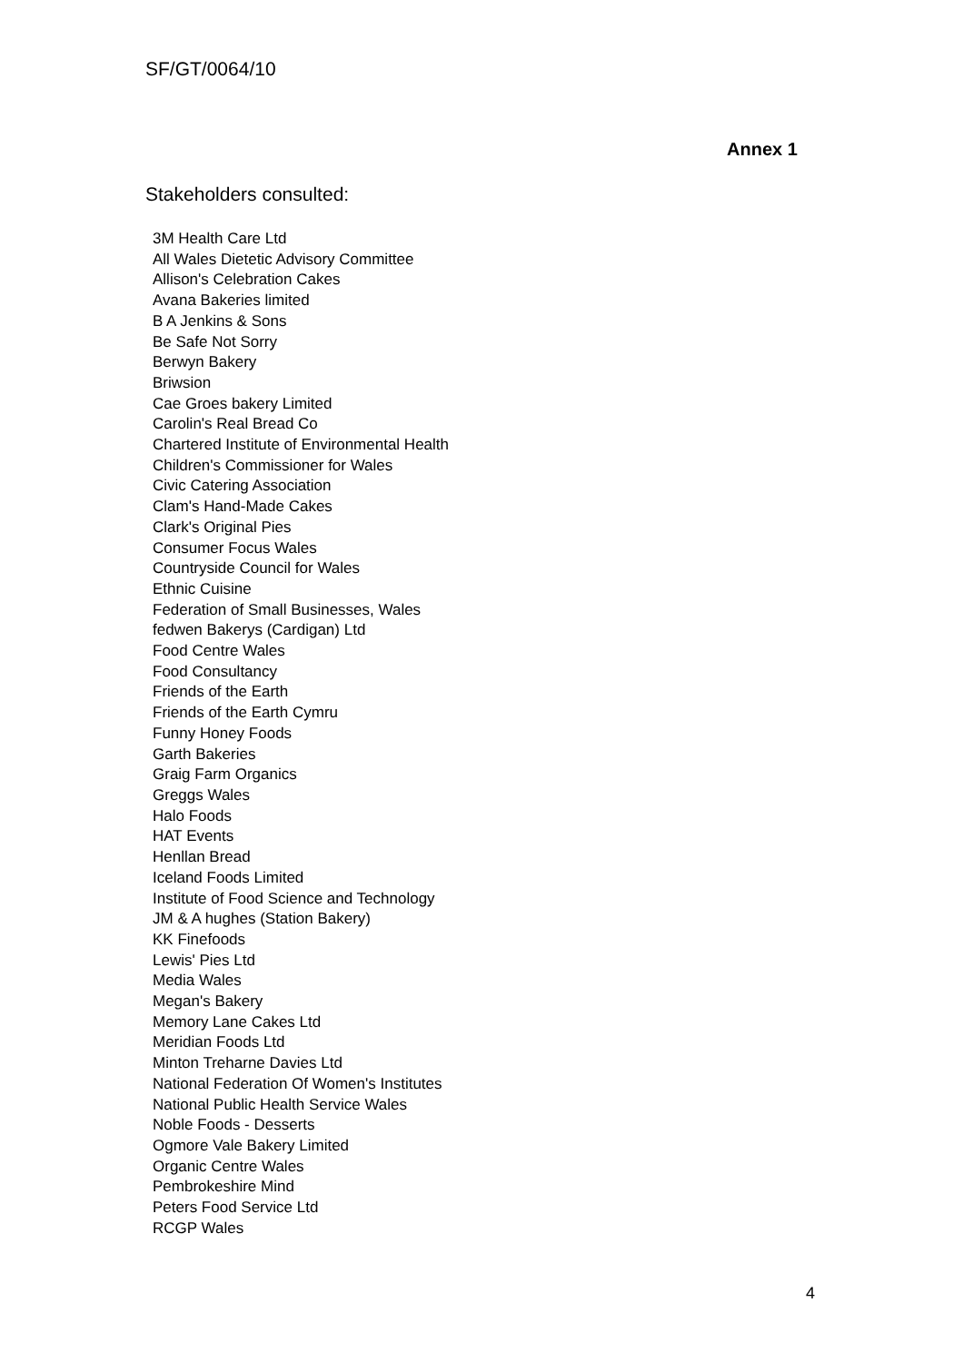SF/GT/0064/10
Annex 1
Stakeholders consulted:
3M Health Care Ltd
All Wales Dietetic Advisory Committee
Allison's Celebration Cakes
Avana Bakeries limited
B A Jenkins & Sons
Be Safe Not Sorry
Berwyn Bakery
Briwsion
Cae Groes bakery Limited
Carolin's Real Bread Co
Chartered Institute of Environmental Health
Children's Commissioner for Wales
Civic Catering Association
Clam's Hand-Made Cakes
Clark's Original Pies
Consumer Focus Wales
Countryside Council for Wales
Ethnic Cuisine
Federation of Small Businesses, Wales
fedwen Bakerys (Cardigan) Ltd
Food Centre Wales
Food Consultancy
Friends of the Earth
Friends of the Earth Cymru
Funny Honey Foods
Garth Bakeries
Graig Farm Organics
Greggs Wales
Halo Foods
HAT Events
Henllan Bread
Iceland Foods Limited
Institute of Food Science and Technology
JM & A hughes (Station Bakery)
KK Finefoods
Lewis' Pies Ltd
Media Wales
Megan's Bakery
Memory Lane Cakes Ltd
Meridian Foods Ltd
Minton Treharne Davies Ltd
National Federation Of Women's Institutes
National Public Health Service Wales
Noble Foods - Desserts
Ogmore Vale Bakery Limited
Organic Centre Wales
Pembrokeshire Mind
Peters Food Service Ltd
RCGP Wales
4